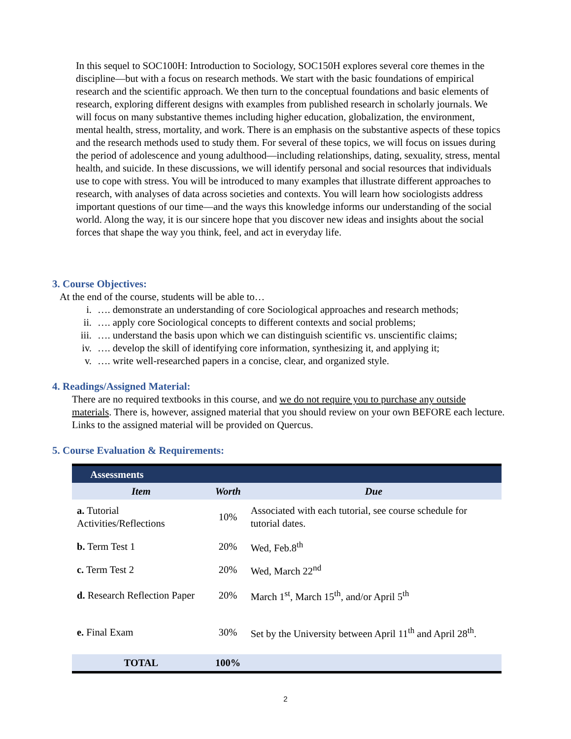In this sequel to SOC100H: Introduction to Sociology, SOC150H explores several core themes in the discipline—but with a focus on research methods. We start with the basic foundations of empirical research and the scientific approach. We then turn to the conceptual foundations and basic elements of research, exploring different designs with examples from published research in scholarly journals. We will focus on many substantive themes including higher education, globalization, the environment, mental health, stress, mortality, and work. There is an emphasis on the substantive aspects of these topics and the research methods used to study them. For several of these topics, we will focus on issues during the period of adolescence and young adulthood—including relationships, dating, sexuality, stress, mental health, and suicide. In these discussions, we will identify personal and social resources that individuals use to cope with stress. You will be introduced to many examples that illustrate different approaches to research, with analyses of data across societies and contexts. You will learn how sociologists address important questions of our time—and the ways this knowledge informs our understanding of the social world. Along the way, it is our sincere hope that you discover new ideas and insights about the social forces that shape the way you think, feel, and act in everyday life.
3. Course Objectives:
At the end of the course, students will be able to…
i. …. demonstrate an understanding of core Sociological approaches and research methods;
ii. …. apply core Sociological concepts to different contexts and social problems;
iii. …. understand the basis upon which we can distinguish scientific vs. unscientific claims;
iv. …. develop the skill of identifying core information, synthesizing it, and applying it;
v. …. write well-researched papers in a concise, clear, and organized style.
4. Readings/Assigned Material:
There are no required textbooks in this course, and we do not require you to purchase any outside materials. There is, however, assigned material that you should review on your own BEFORE each lecture. Links to the assigned material will be provided on Quercus.
5. Course Evaluation & Requirements:
| Assessments | | |
| --- | --- | --- |
| Item | Worth | Due |
| a. Tutorial Activities/Reflections | 10% | Associated with each tutorial, see course schedule for tutorial dates. |
| b. Term Test 1 | 20% | Wed, Feb.8<sup>th</sup> |
| c. Term Test 2 | 20% | Wed, March 22<sup>nd</sup> |
| d. Research Reflection Paper | 20% | March 1<sup>st</sup>, March 15<sup>th</sup>, and/or April 5<sup>th</sup> |
| e. Final Exam | 30% | Set by the University between April 11<sup>th</sup> and April 28<sup>th</sup>. |
| TOTAL | 100% | |
2